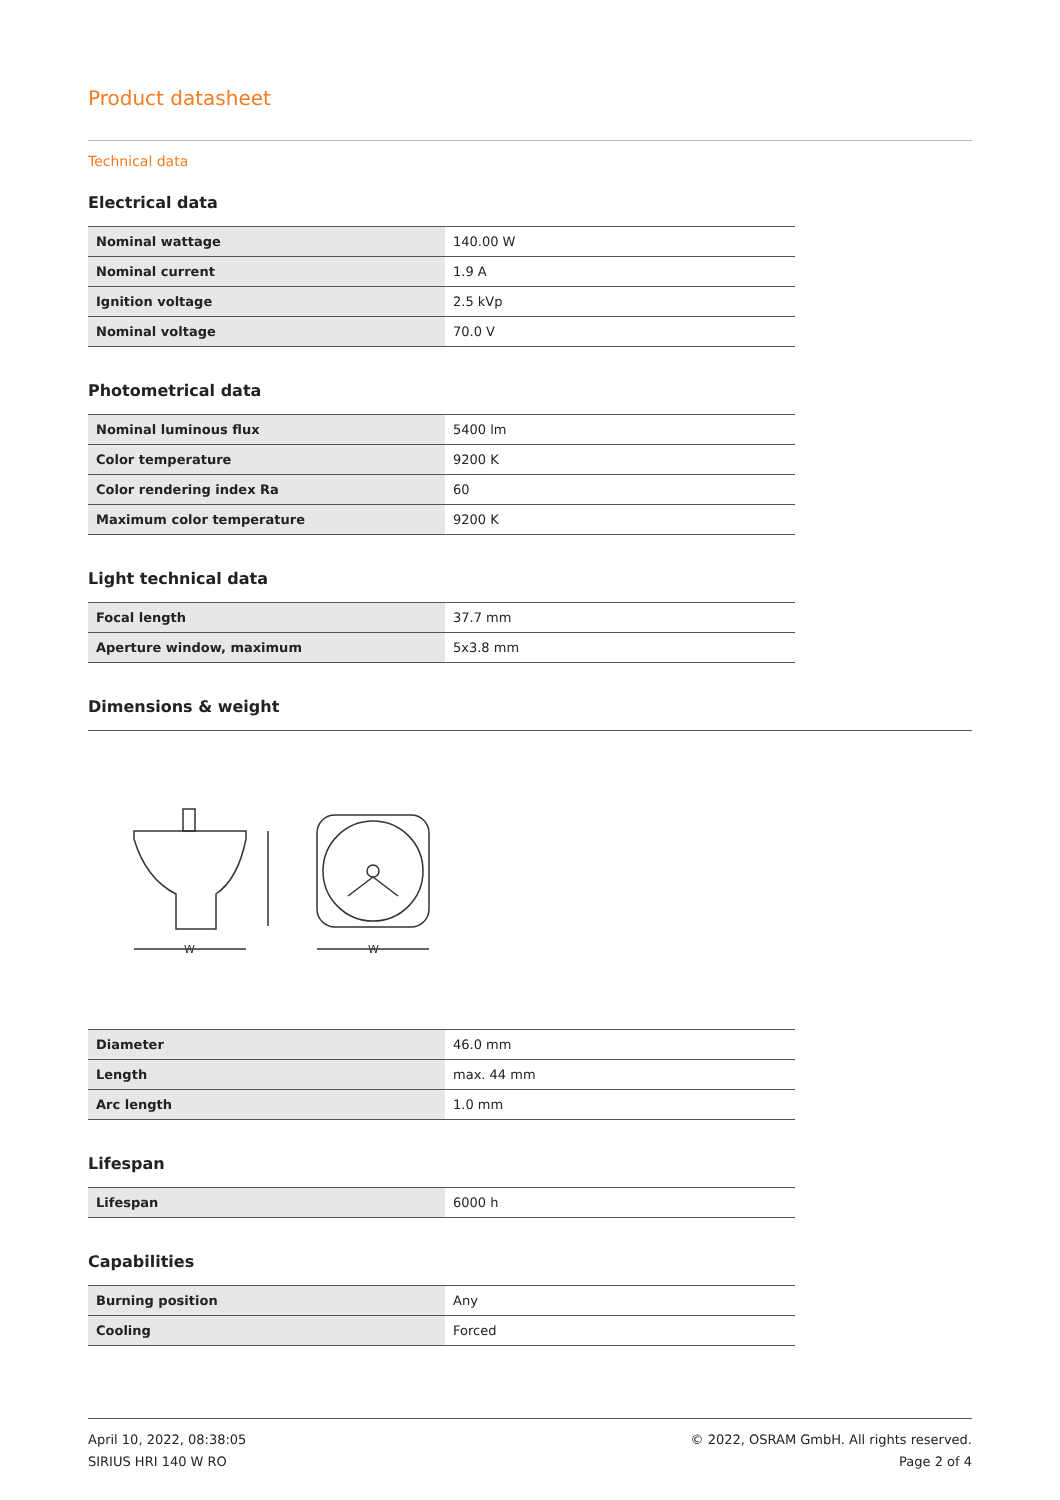Product datasheet
Technical data
Electrical data
| Nominal wattage | 140.00 W |
| Nominal current | 1.9 A |
| Ignition voltage | 2.5 kVp |
| Nominal voltage | 70.0 V |
Photometrical data
| Nominal luminous flux | 5400 lm |
| Color temperature | 9200 K |
| Color rendering index Ra | 60 |
| Maximum color temperature | 9200 K |
Light technical data
| Focal length | 37.7 mm |
| Aperture window, maximum | 5x3.8 mm |
Dimensions & weight
W
W
| Diameter | 46.0 mm |
| Length | max. 44 mm |
| Arc length | 1.0 mm |
Lifespan
| Lifespan | 6000 h |
Capabilities
| Burning position | Any |
| Cooling | Forced |
April 10, 2022, 08:38:05
SIRIUS HRI 140 W RO
© 2022, OSRAM GmbH. All rights reserved.
Page 2 of 4